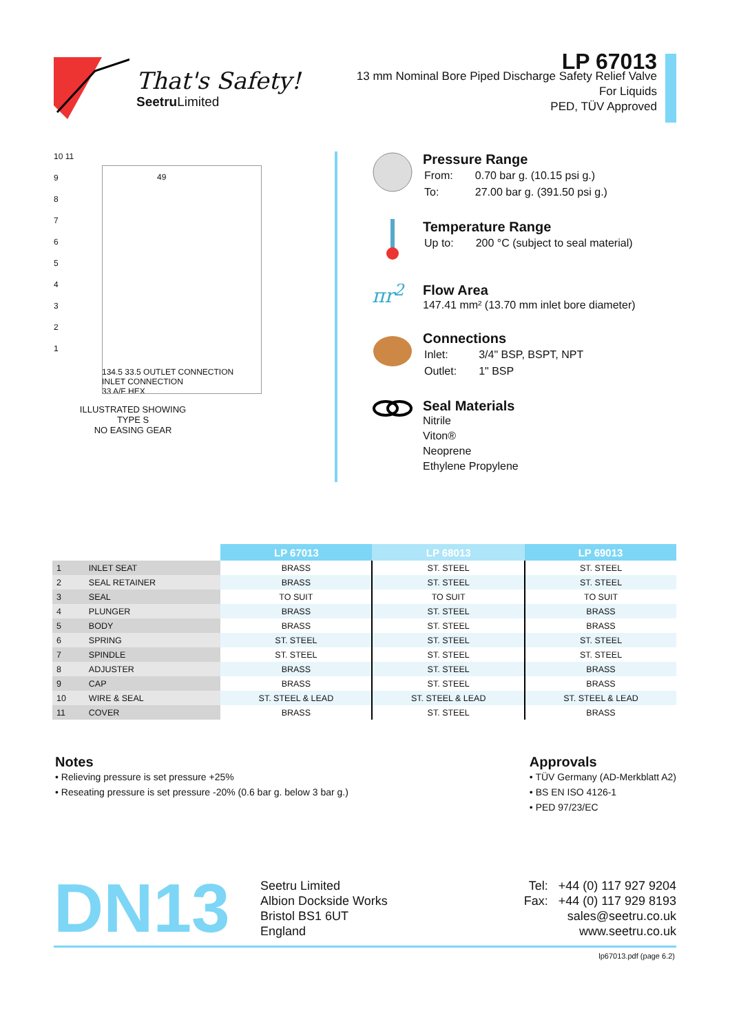That's Safety!
Seetru Limited
LP 67013
13 mm Nominal Bore Piped Discharge Safety Relief Valve
For Liquids
PED, TÜV Approved
10 11
987654321
49
134.5 33.5 OUTLET CONNECTION
INLET CONNECTION
33 A/F HEX
ILLUSTRATED SHOWING
TYPE S
NO EASING GEAR
Pressure Range
| From: | 0.70 bar g. (10.15 psi g.) |
| To: | 27.00 bar g. (391.50 psi g.) |
Temperature Range
| Up to: | 200 °C (subject to seal material) |
πr<sup>2</sup>
Flow Area
147.41 mm² (13.70 mm inlet bore diameter)
Connections
| Inlet: | 3/4" BSP, BSPT, NPT |
| Outlet: | 1" BSP |
Seal Materials
Nitrile
Viton®
Neoprene
Ethylene Propylene
| | | LP 67013 | LP 68013 | LP 69013 |
| --- | --- | --- | --- | --- |
| 1 | INLET SEAT | BRASS | ST. STEEL | ST. STEEL |
| 2 | SEAL RETAINER | BRASS | ST. STEEL | ST. STEEL |
| 3 | SEAL | TO SUIT | TO SUIT | TO SUIT |
| 4 | PLUNGER | BRASS | ST. STEEL | BRASS |
| 5 | BODY | BRASS | ST. STEEL | BRASS |
| 6 | SPRING | ST. STEEL | ST. STEEL | ST. STEEL |
| 7 | SPINDLE | ST. STEEL | ST. STEEL | ST. STEEL |
| 8 | ADJUSTER | BRASS | ST. STEEL | BRASS |
| 9 | CAP | BRASS | ST. STEEL | BRASS |
| 10 | WIRE & SEAL | ST. STEEL & LEAD | ST. STEEL & LEAD | ST. STEEL & LEAD |
| 11 | COVER | BRASS | ST. STEEL | BRASS |
Notes
• Relieving pressure is set pressure +25%
• Reseating pressure is set pressure -20% (0.6 bar g. below 3 bar g.)
Approvals
• TÜV Germany (AD-Merkblatt A2)
• BS EN ISO 4126-1
• PED 97/23/EC
DN13
Seetru Limited
Albion Dockside Works
Bristol BS1 6UT
England
Tel: +44 (0) 117 927 9204
Fax: +44 (0) 117 929 8193
sales@seetru.co.uk
www.seetru.co.uk
lp67013.pdf (page 6.2)